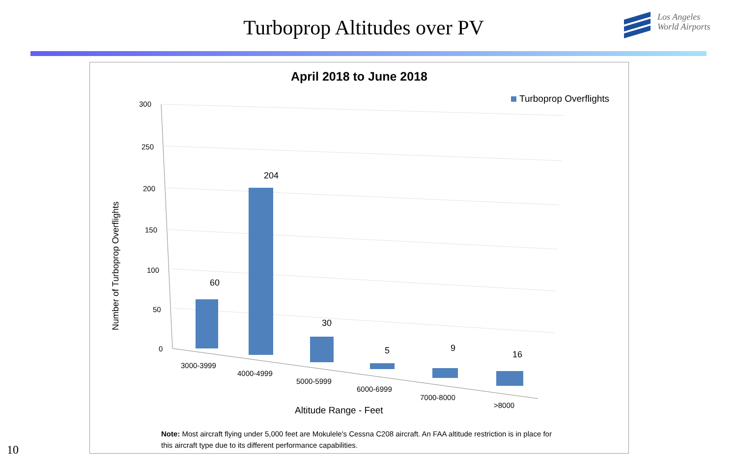Turboprop Altitudes over PV
Los Angeles
World Airports
April 2018 to June 2018
Turboprop Overflights
300
250
200
150
100
50
0
Number of Turboprop Overflights
60
204
30
5
9
16
3000-3999
4000-4999
5000-5999
6000-6999
7000-8000
>8000
Altitude Range - Feet
Note: Most aircraft flying under 5,000 feet are Mokulele's Cessna C208 aircraft. An FAA altitude restriction is in place for this aircraft type due to its different performance capabilities.
10